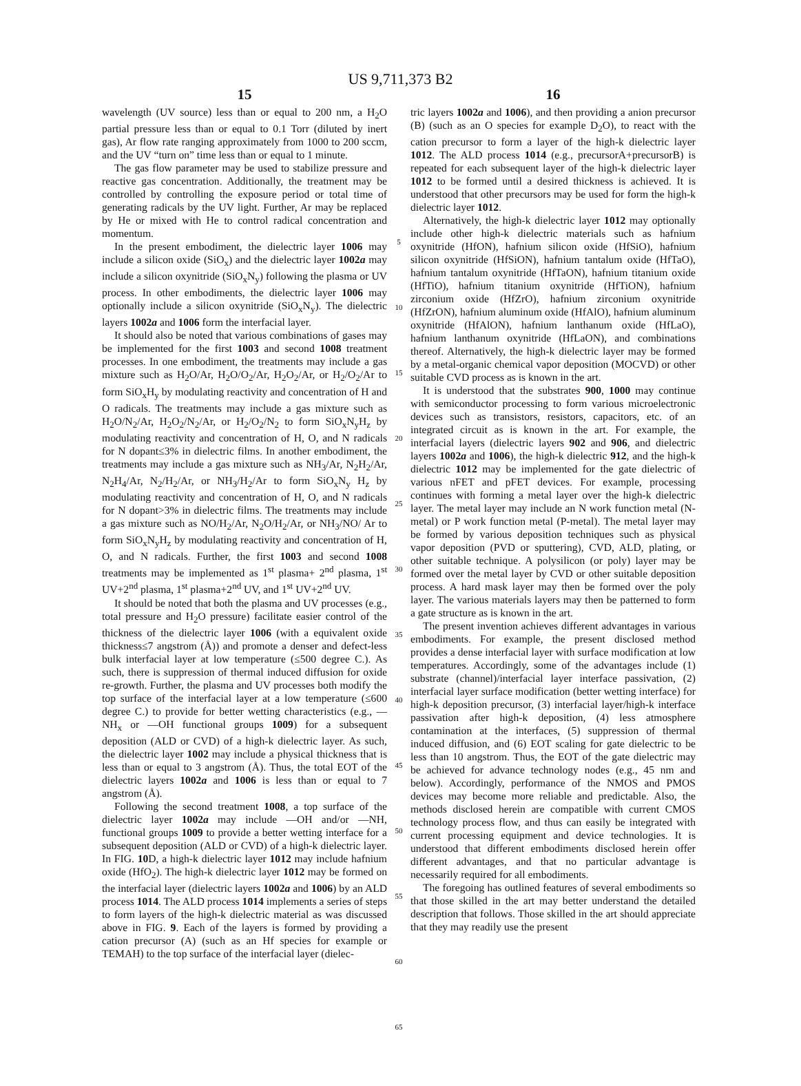US 9,711,373 B2
15
wavelength (UV source) less than or equal to 200 nm, a H<sub>2</sub>O partial pressure less than or equal to 0.1 Torr (diluted by inert gas), Ar flow rate ranging approximately from 1000 to 200 sccm, and the UV “turn on” time less than or equal to 1 minute.
The gas flow parameter may be used to stabilize pressure and reactive gas concentration. Additionally, the treatment may be controlled by controlling the exposure period or total time of generating radicals by the UV light. Further, Ar may be replaced by He or mixed with He to control radical concentration and momentum.
In the present embodiment, the dielectric layer 1006 may include a silicon oxide (SiO<sub>x</sub>) and the dielectric layer 1002a may include a silicon oxynitride (SiO<sub>x</sub>N<sub>y</sub>) following the plasma or UV process. In other embodiments, the dielectric layer 1006 may optionally include a silicon oxynitride (SiO<sub>x</sub>N<sub>y</sub>). The dielectric layers 1002a and 1006 form the interfacial layer.
It should also be noted that various combinations of gases may be implemented for the first 1003 and second 1008 treatment processes. In one embodiment, the treatments may include a gas mixture such as H<sub>2</sub>O/Ar, H<sub>2</sub>O/O<sub>2</sub>/Ar, H<sub>2</sub>O<sub>2</sub>/Ar, or H<sub>2</sub>/O<sub>2</sub>/Ar to form SiO<sub>x</sub>H<sub>y</sub> by modulating reactivity and concentration of H and O radicals. The treatments may include a gas mixture such as H<sub>2</sub>O/N<sub>2</sub>/Ar, H<sub>2</sub>O<sub>2</sub>/N<sub>2</sub>/Ar, or H<sub>2</sub>/O<sub>2</sub>/N<sub>2</sub> to form SiO<sub>x</sub>N<sub>y</sub>H<sub>z</sub> by modulating reactivity and concentration of H, O, and N radicals for N dopant≤3% in dielectric films. In another embodiment, the treatments may include a gas mixture such as NH<sub>3</sub>/Ar, N<sub>2</sub>H<sub>2</sub>/Ar, N<sub>2</sub>H<sub>4</sub>/Ar, N<sub>2</sub>/H<sub>2</sub>/Ar, or NH<sub>3</sub>/H<sub>2</sub>/Ar to form SiO<sub>x</sub>N<sub>y</sub> H<sub>z</sub> by modulating reactivity and concentration of H, O, and N radicals for N dopant>3% in dielectric films. The treatments may include a gas mixture such as NO/H<sub>2</sub>/Ar, N<sub>2</sub>O/H<sub>2</sub>/Ar, or NH<sub>3</sub>/NO/ Ar to form SiO<sub>x</sub>N<sub>y</sub>H<sub>z</sub> by modulating reactivity and concentration of H, O, and N radicals. Further, the first 1003 and second 1008 treatments may be implemented as 1<sup>st</sup> plasma+ 2<sup>nd</sup> plasma, 1<sup>st</sup> UV+2<sup>nd</sup> plasma, 1<sup>st</sup> plasma+2<sup>nd</sup> UV, and 1<sup>st</sup> UV+2<sup>nd</sup> UV.
It should be noted that both the plasma and UV processes (e.g., total pressure and H<sub>2</sub>O pressure) facilitate easier control of the thickness of the dielectric layer 1006 (with a equivalent oxide thickness≤7 angstrom (Å)) and promote a denser and defect-less bulk interfacial layer at low temperature (≤500 degree C.). As such, there is suppression of thermal induced diffusion for oxide re-growth. Further, the plasma and UV processes both modify the top surface of the interfacial layer at a low temperature (≤600 degree C.) to provide for better wetting characteristics (e.g., —NH<sub>x</sub> or —OH functional groups 1009) for a subsequent deposition (ALD or CVD) of a high-k dielectric layer. As such, the dielectric layer 1002 may include a physical thickness that is less than or equal to 3 angstrom (Å). Thus, the total EOT of the dielectric layers 1002a and 1006 is less than or equal to 7 angstrom (Å).
Following the second treatment 1008, a top surface of the dielectric layer 1002a may include —OH and/or —NH, functional groups 1009 to provide a better wetting interface for a subsequent deposition (ALD or CVD) of a high-k dielectric layer. In FIG. 10 D, a high-k dielectric layer 1012 may include hafnium oxide (HfO<sub>2</sub>). The high-k dielectric layer 1012 may be formed on the interfacial layer (dielectric layers 1002a and 1006) by an ALD process 1014. The ALD process 1014 implements a series of steps to form layers of the high-k dielectric material as was discussed above in FIG. 9. Each of the layers is formed by providing a cation precursor (A) (such as an Hf species for example or TEMAH) to the top surface of the interfacial layer (dielec-
5
10
15
20
25
30
35
40
45
50
55
60
65
16
tric layers 1002a and 1006), and then providing a anion precursor (B) (such as an O species for example D<sub>2</sub>O), to react with the cation precursor to form a layer of the high-k dielectric layer 1012. The ALD process 1014 (e.g., precursorA+precursorB) is repeated for each subsequent layer of the high-k dielectric layer 1012 to be formed until a desired thickness is achieved. It is understood that other precursors may be used for form the high-k dielectric layer 1012.
Alternatively, the high-k dielectric layer 1012 may optionally include other high-k dielectric materials such as hafnium oxynitride (HfON), hafnium silicon oxide (HfSiO), hafnium silicon oxynitride (HfSiON), hafnium tantalum oxide (HfTaO), hafnium tantalum oxynitride (HfTaON), hafnium titanium oxide (HfTiO), hafnium titanium oxynitride (HfTiON), hafnium zirconium oxide (HfZrO), hafnium zirconium oxynitride (HfZrON), hafnium aluminum oxide (HfAlO), hafnium aluminum oxynitride (HfAlON), hafnium lanthanum oxide (HfLaO), hafnium lanthanum oxynitride (HfLaON), and combinations thereof. Alternatively, the high-k dielectric layer may be formed by a metal-organic chemical vapor deposition (MOCVD) or other suitable CVD process as is known in the art.
It is understood that the substrates 900, 1000 may continue with semiconductor processing to form various microelectronic devices such as transistors, resistors, capacitors, etc. of an integrated circuit as is known in the art. For example, the interfacial layers (dielectric layers 902 and 906, and dielectric layers 1002a and 1006), the high-k dielectric 912, and the high-k dielectric 1012 may be implemented for the gate dielectric of various nFET and pFET devices. For example, processing continues with forming a metal layer over the high-k dielectric layer. The metal layer may include an N work function metal (N-metal) or P work function metal (P-metal). The metal layer may be formed by various deposition techniques such as physical vapor deposition (PVD or sputtering), CVD, ALD, plating, or other suitable technique. A polysilicon (or poly) layer may be formed over the metal layer by CVD or other suitable deposition process. A hard mask layer may then be formed over the poly layer. The various materials layers may then be patterned to form a gate structure as is known in the art.
The present invention achieves different advantages in various embodiments. For example, the present disclosed method provides a dense interfacial layer with surface modification at low temperatures. Accordingly, some of the advantages include (1) substrate (channel)/interfacial layer interface passivation, (2) interfacial layer surface modification (better wetting interface) for high-k deposition precursor, (3) interfacial layer/high-k interface passivation after high-k deposition, (4) less atmosphere contamination at the interfaces, (5) suppression of thermal induced diffusion, and (6) EOT scaling for gate dielectric to be less than 10 angstrom. Thus, the EOT of the gate dielectric may be achieved for advance technology nodes (e.g., 45 nm and below). Accordingly, performance of the NMOS and PMOS devices may become more reliable and predictable. Also, the methods disclosed herein are compatible with current CMOS technology process flow, and thus can easily be integrated with current processing equipment and device technologies. It is understood that different embodiments disclosed herein offer different advantages, and that no particular advantage is necessarily required for all embodiments.
The foregoing has outlined features of several embodiments so that those skilled in the art may better understand the detailed description that follows. Those skilled in the art should appreciate that they may readily use the present